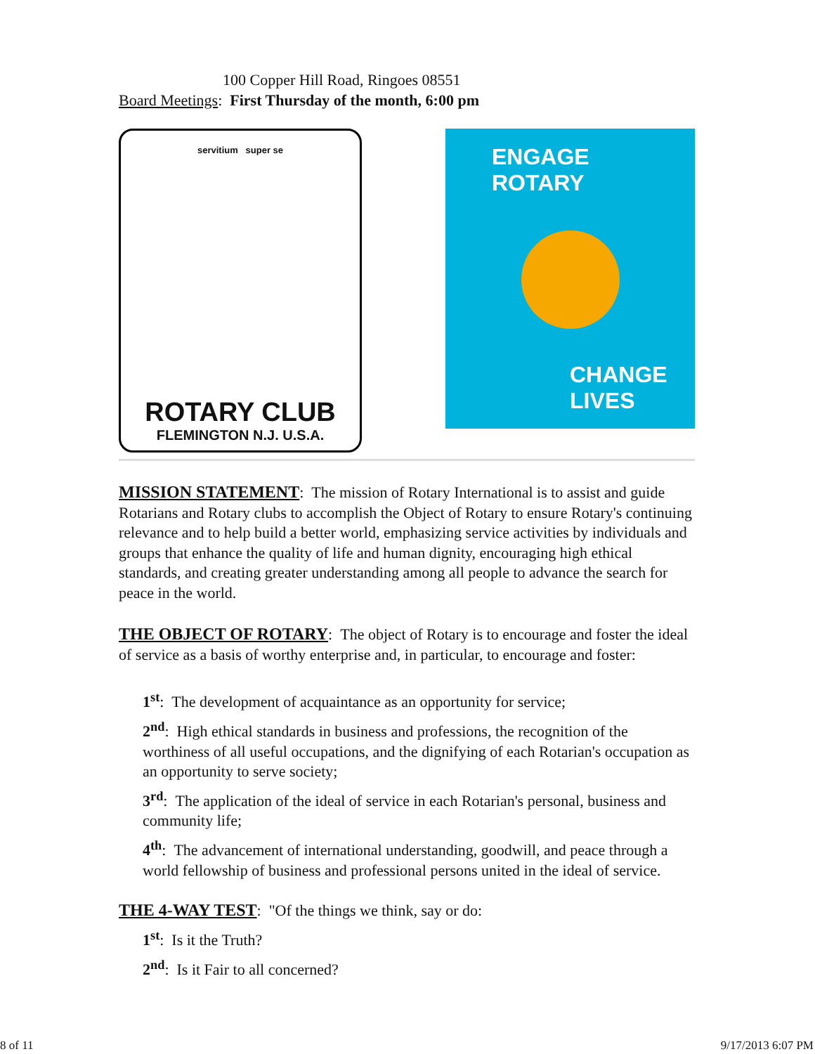100 Copper Hill Road, Ringoes 08551
Board Meetings: First Thursday of the month, 6:00 pm
servitium super se
ROTARY CLUB
FLEMINGTON N.J. U.S.A.
ENGAGE
ROTARY
CHANGE
LIVES
MISSION STATEMENT: The mission of Rotary International is to assist and guide Rotarians and Rotary clubs to accomplish the Object of Rotary to ensure Rotary's continuing relevance and to help build a better world, emphasizing service activities by individuals and groups that enhance the quality of life and human dignity, encouraging high ethical standards, and creating greater understanding among all people to advance the search for peace in the world.
THE OBJECT OF ROTARY: The object of Rotary is to encourage and foster the ideal of service as a basis of worthy enterprise and, in particular, to encourage and foster:
1<sup>st</sup>: The development of acquaintance as an opportunity for service;
2<sup>nd</sup>: High ethical standards in business and professions, the recognition of the worthiness of all useful occupations, and the dignifying of each Rotarian's occupation as an opportunity to serve society;
3<sup>rd</sup>: The application of the ideal of service in each Rotarian's personal, business and community life;
4<sup>th</sup>: The advancement of international understanding, goodwill, and peace through a world fellowship of business and professional persons united in the ideal of service.
THE 4-WAY TEST: "Of the things we think, say or do:
1<sup>st</sup>: Is it the Truth?
2<sup>nd</sup>: Is it Fair to all concerned?
8 of 11 9/17/2013 6:07 PM